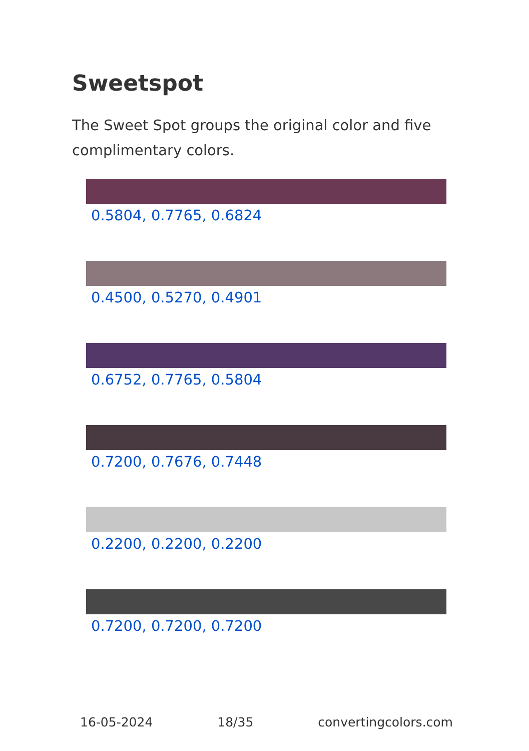Sweetspot
The Sweet Spot groups the original color and five complimentary colors.
0.5804, 0.7765, 0.6824
0.4500, 0.5270, 0.4901
0.6752, 0.7765, 0.5804
0.7200, 0.7676, 0.7448
0.2200, 0.2200, 0.2200
0.7200, 0.7200, 0.7200
16-05-2024 18/35 convertingcolors.com